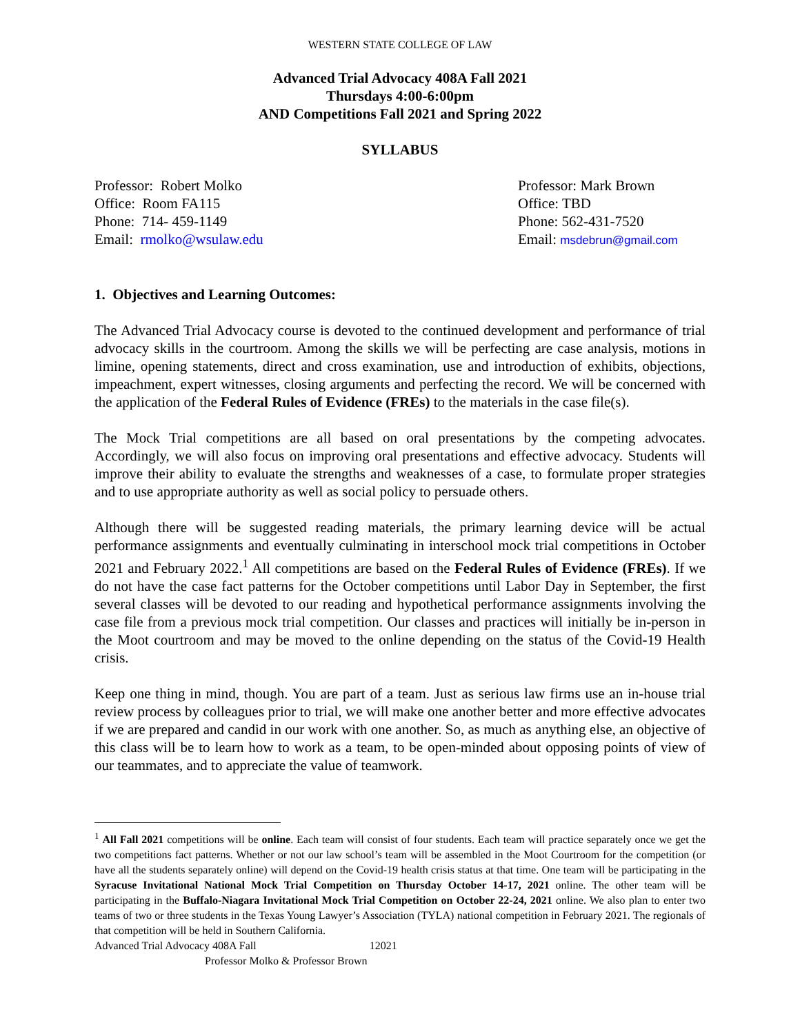WESTERN STATE COLLEGE OF LAW
Advanced Trial Advocacy 408A Fall 2021
Thursdays 4:00-6:00pm
AND Competitions Fall 2021 and Spring 2022
SYLLABUS
Professor: Robert Molko
Office: Room FA115
Phone: 714- 459-1149
Email: rmolko@wsulaw.edu
Professor: Mark Brown
Office: TBD
Phone: 562-431-7520
Email: msdebrun@gmail.com
1. Objectives and Learning Outcomes:
The Advanced Trial Advocacy course is devoted to the continued development and performance of trial advocacy skills in the courtroom. Among the skills we will be perfecting are case analysis, motions in limine, opening statements, direct and cross examination, use and introduction of exhibits, objections, impeachment, expert witnesses, closing arguments and perfecting the record. We will be concerned with the application of the Federal Rules of Evidence (FREs) to the materials in the case file(s).
The Mock Trial competitions are all based on oral presentations by the competing advocates. Accordingly, we will also focus on improving oral presentations and effective advocacy. Students will improve their ability to evaluate the strengths and weaknesses of a case, to formulate proper strategies and to use appropriate authority as well as social policy to persuade others.
Although there will be suggested reading materials, the primary learning device will be actual performance assignments and eventually culminating in interschool mock trial competitions in October 2021 and February 2022.<sup>1</sup> All competitions are based on the Federal Rules of Evidence (FREs). If we do not have the case fact patterns for the October competitions until Labor Day in September, the first several classes will be devoted to our reading and hypothetical performance assignments involving the case file from a previous mock trial competition. Our classes and practices will initially be in-person in the Moot courtroom and may be moved to the online depending on the status of the Covid-19 Health crisis.
Keep one thing in mind, though. You are part of a team. Just as serious law firms use an in-house trial review process by colleagues prior to trial, we will make one another better and more effective advocates if we are prepared and candid in our work with one another. So, as much as anything else, an objective of this class will be to learn how to work as a team, to be open-minded about opposing points of view of our teammates, and to appreciate the value of teamwork.
<sup>1</sup> All Fall 2021 competitions will be online. Each team will consist of four students. Each team will practice separately once we get the two competitions fact patterns. Whether or not our law school’s team will be assembled in the Moot Courtroom for the competition (or have all the students separately online) will depend on the Covid-19 health crisis status at that time. One team will be participating in the Syracuse Invitational National Mock Trial Competition on Thursday October 14-17, 2021 online. The other team will be participating in the Buffalo-Niagara Invitational Mock Trial Competition on October 22-24, 2021 online. We also plan to enter two teams of two or three students in the Texas Young Lawyer’s Association (TYLA) national competition in February 2021. The regionals of that competition will be held in Southern California.
Advanced Trial Advocacy 408A Fall 12021
Professor Molko & Professor Brown